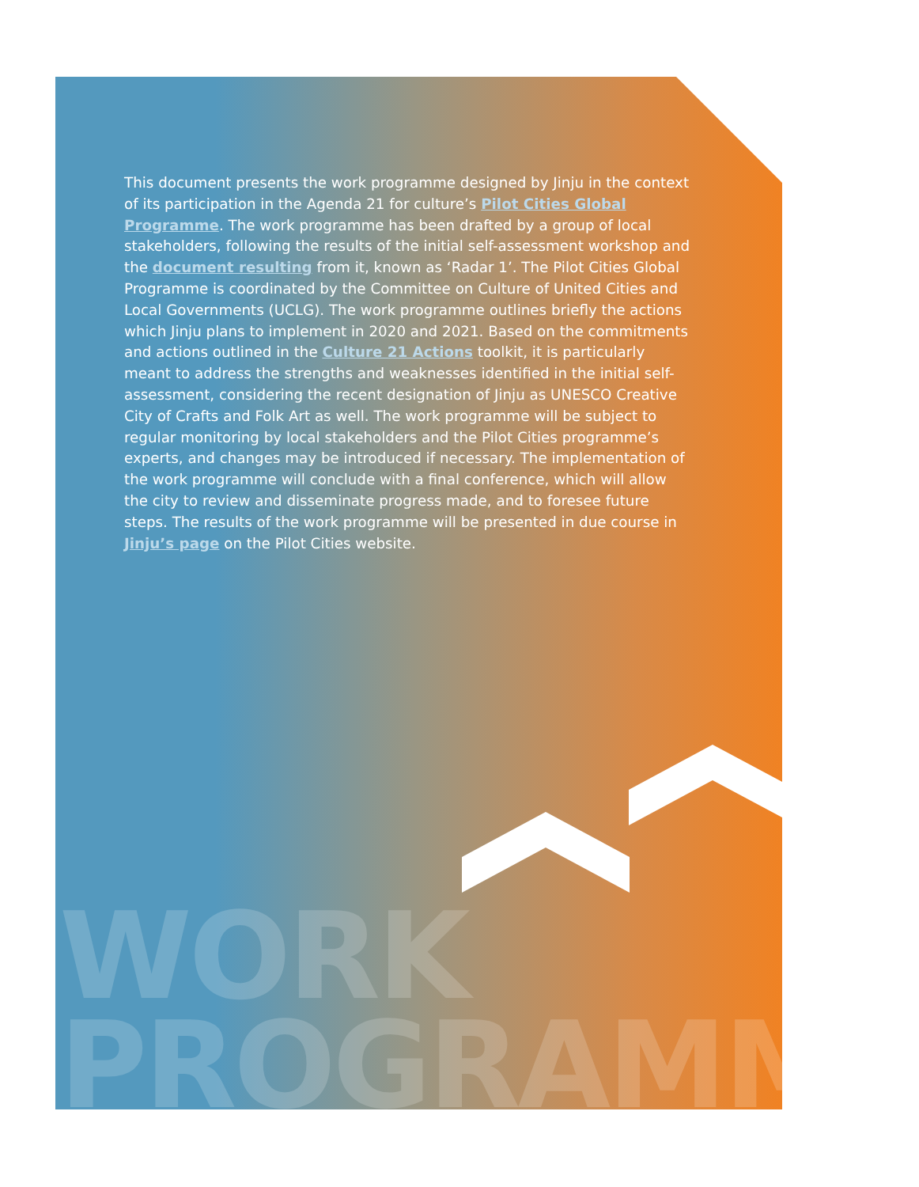This document presents the work programme designed by Jinju in the context of its participation in the Agenda 21 for culture’s Pilot Cities Global Programme. The work programme has been drafted by a group of local stakeholders, following the results of the initial self-assessment workshop and the document resulting from it, known as ‘Radar 1’. The Pilot Cities Global Programme is coordinated by the Committee on Culture of United Cities and Local Governments (UCLG). The work programme outlines briefly the actions which Jinju plans to implement in 2020 and 2021. Based on the commitments and actions outlined in the Culture 21 Actions toolkit, it is particularly meant to address the strengths and weaknesses identified in the initial self-assessment, considering the recent designation of Jinju as UNESCO Creative City of Crafts and Folk Art as well. The work programme will be subject to regular monitoring by local stakeholders and the Pilot Cities programme’s experts, and changes may be introduced if necessary. The implementation of the work programme will conclude with a final conference, which will allow the city to review and disseminate progress made, and to foresee future steps. The results of the work programme will be presented in due course in Jinju’s page on the Pilot Cities website.
WORK
PROGRAMME